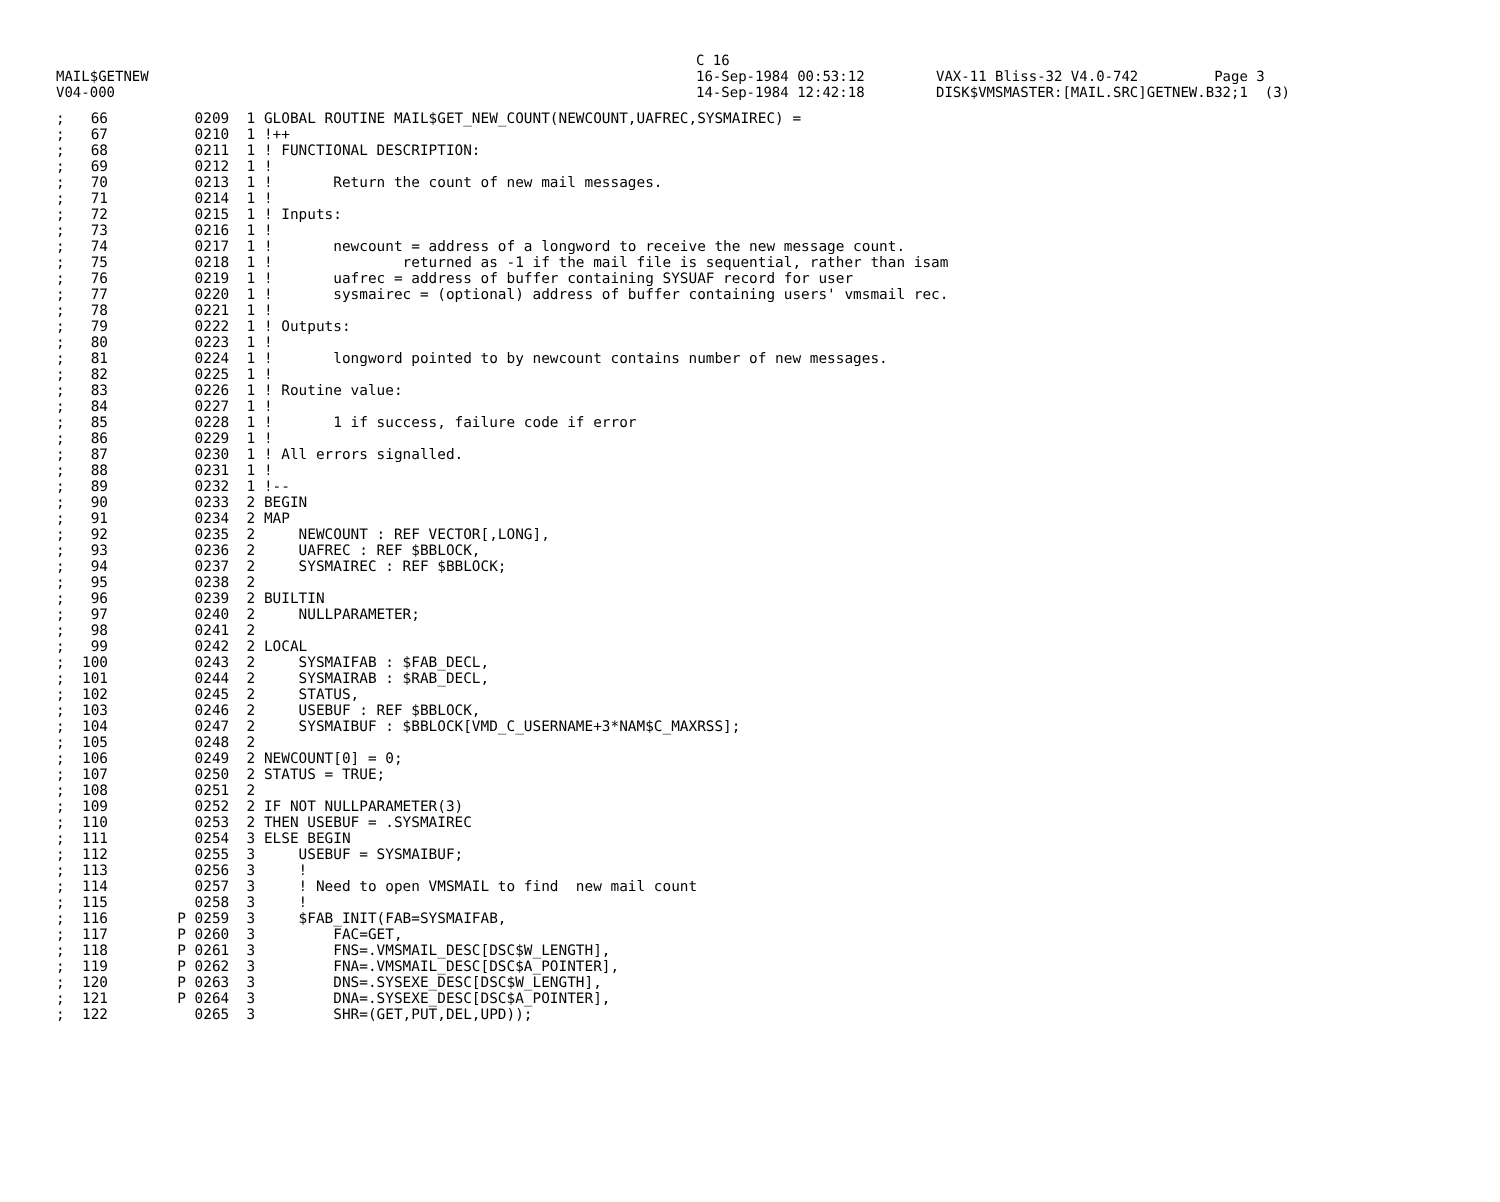MAIL$GETNEW
V04-000
C 16
16-Sep-1984 00:53:12
14-Sep-1984 12:42:18
VAX-11 Bliss-32 V4.0-742 Page 3
DISK$VMSMASTER:[MAIL.SRC]GETNEW.B32;1 (3)
;   66          0209  1 GLOBAL ROUTINE MAIL$GET_NEW_COUNT(NEWCOUNT,UAFREC,SYSMAIREC) =
;   67          0210  1 !++
;   68          0211  1 ! FUNCTIONAL DESCRIPTION:
;   69          0212  1 !
;   70          0213  1 !       Return the count of new mail messages.
;   71          0214  1 !
;   72          0215  1 ! Inputs:
;   73          0216  1 !
;   74          0217  1 !       newcount = address of a longword to receive the new message count.
;   75          0218  1 !               returned as -1 if the mail file is sequential, rather than isam
;   76          0219  1 !       uafrec = address of buffer containing SYSUAF record for user
;   77          0220  1 !       sysmairec = (optional) address of buffer containing users' vmsmail rec.
;   78          0221  1 !
;   79          0222  1 ! Outputs:
;   80          0223  1 !
;   81          0224  1 !       longword pointed to by newcount contains number of new messages.
;   82          0225  1 !
;   83          0226  1 ! Routine value:
;   84          0227  1 !
;   85          0228  1 !       1 if success, failure code if error
;   86          0229  1 !
;   87          0230  1 ! All errors signalled.
;   88          0231  1 !
;   89          0232  1 !--
;   90          0233  2 BEGIN
;   91          0234  2 MAP
;   92          0235  2     NEWCOUNT : REF VECTOR[,LONG],
;   93          0236  2     UAFREC : REF $BBLOCK,
;   94          0237  2     SYSMAIREC : REF $BBLOCK;
;   95          0238  2
;   96          0239  2 BUILTIN
;   97          0240  2     NULLPARAMETER;
;   98          0241  2
;   99          0242  2 LOCAL
;  100          0243  2     SYSMAIFAB : $FAB_DECL,
;  101          0244  2     SYSMAIRAB : $RAB_DECL,
;  102          0245  2     STATUS,
;  103          0246  2     USEBUF : REF $BBLOCK,
;  104          0247  2     SYSMAIBUF : $BBLOCK[VMD_C_USERNAME+3*NAM$C_MAXRSS];
;  105          0248  2
;  106          0249  2 NEWCOUNT[0] = 0;
;  107          0250  2 STATUS = TRUE;
;  108          0251  2
;  109          0252  2 IF NOT NULLPARAMETER(3)
;  110          0253  2 THEN USEBUF = .SYSMAIREC
;  111          0254  3 ELSE BEGIN
;  112          0255  3     USEBUF = SYSMAIBUF;
;  113          0256  3     !
;  114          0257  3     ! Need to open VMSMAIL to find  new mail count
;  115          0258  3     !
;  116        P 0259  3     $FAB_INIT(FAB=SYSMAIFAB,
;  117        P 0260  3         FAC=GET,
;  118        P 0261  3         FNS=.VMSMAIL_DESC[DSC$W_LENGTH],
;  119        P 0262  3         FNA=.VMSMAIL_DESC[DSC$A_POINTER],
;  120        P 0263  3         DNS=.SYSEXE_DESC[DSC$W_LENGTH],
;  121        P 0264  3         DNA=.SYSEXE_DESC[DSC$A_POINTER],
;  122          0265  3         SHR=(GET,PUT,DEL,UPD));